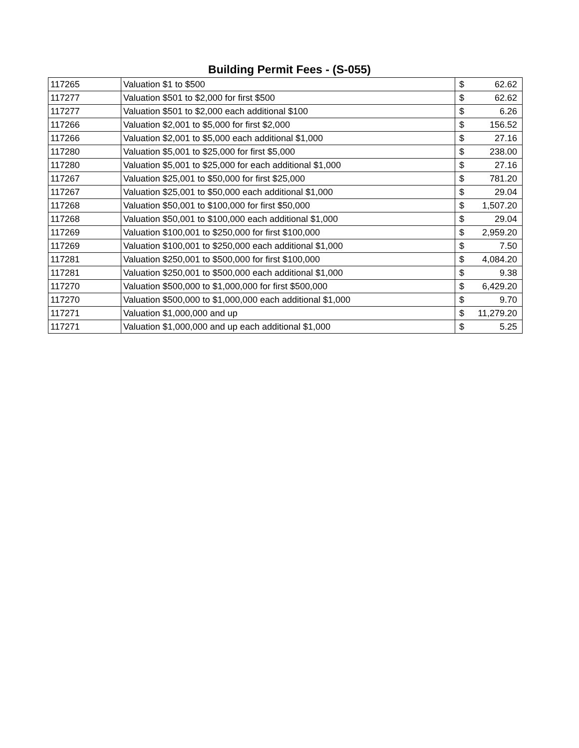Building Permit Fees - (S-055)
| 117265 | Valuation $1 to $500 | $ | 62.62 |
| 117277 | Valuation $501 to $2,000 for first $500 | $ | 62.62 |
| 117277 | Valuation $501 to $2,000 each additional $100 | $ | 6.26 |
| 117266 | Valuation $2,001 to $5,000 for first $2,000 | $ | 156.52 |
| 117266 | Valuation $2,001 to $5,000 each additional $1,000 | $ | 27.16 |
| 117280 | Valuation $5,001 to $25,000 for first $5,000 | $ | 238.00 |
| 117280 | Valuation $5,001 to $25,000 for each additional $1,000 | $ | 27.16 |
| 117267 | Valuation $25,001 to $50,000 for first $25,000 | $ | 781.20 |
| 117267 | Valuation $25,001 to $50,000 each additional $1,000 | $ | 29.04 |
| 117268 | Valuation $50,001 to $100,000 for first $50,000 | $ | 1,507.20 |
| 117268 | Valuation $50,001 to $100,000 each additional $1,000 | $ | 29.04 |
| 117269 | Valuation $100,001 to $250,000 for first $100,000 | $ | 2,959.20 |
| 117269 | Valuation $100,001 to $250,000 each additional $1,000 | $ | 7.50 |
| 117281 | Valuation $250,001 to $500,000 for first $100,000 | $ | 4,084.20 |
| 117281 | Valuation $250,001 to $500,000 each additional $1,000 | $ | 9.38 |
| 117270 | Valuation $500,000 to $1,000,000 for first $500,000 | $ | 6,429.20 |
| 117270 | Valuation $500,000 to $1,000,000 each additional $1,000 | $ | 9.70 |
| 117271 | Valuation $1,000,000 and up | $ | 11,279.20 |
| 117271 | Valuation $1,000,000 and up each additional $1,000 | $ | 5.25 |